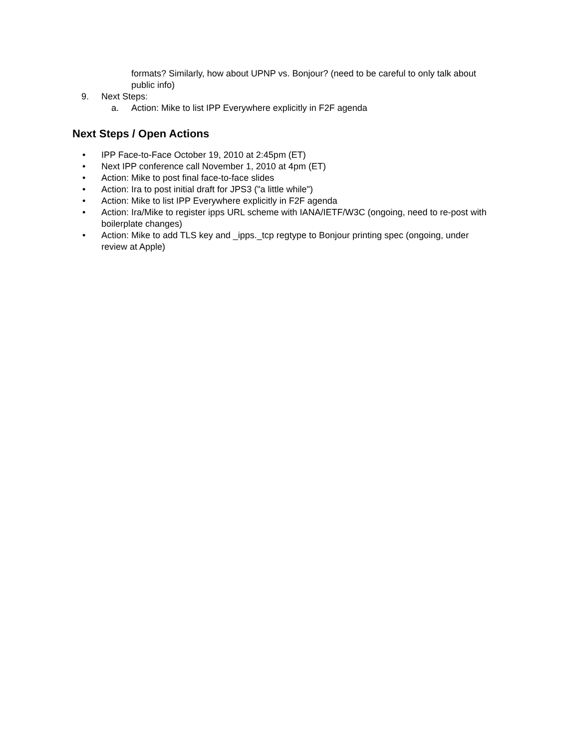formats? Similarly, how about UPNP vs. Bonjour? (need to be careful to only talk about public info)
9. Next Steps:
a. Action: Mike to list IPP Everywhere explicitly in F2F agenda
Next Steps / Open Actions
• IPP Face-to-Face October 19, 2010 at 2:45pm (ET)
• Next IPP conference call November 1, 2010 at 4pm (ET)
• Action: Mike to post final face-to-face slides
• Action: Ira to post initial draft for JPS3 ("a little while")
• Action: Mike to list IPP Everywhere explicitly in F2F agenda
• Action: Ira/Mike to register ipps URL scheme with IANA/IETF/W3C (ongoing, need to re-post with boilerplate changes)
• Action: Mike to add TLS key and _ipps._tcp regtype to Bonjour printing spec (ongoing, under review at Apple)